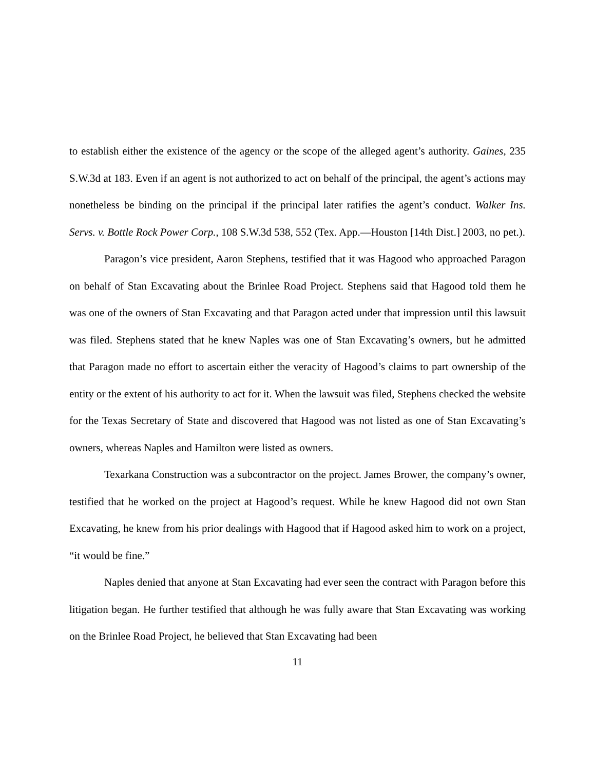to establish either the existence of the agency or the scope of the alleged agent’s authority. Gaines, 235 S.W.3d at 183. Even if an agent is not authorized to act on behalf of the principal, the agent’s actions may nonetheless be binding on the principal if the principal later ratifies the agent’s conduct. Walker Ins. Servs. v. Bottle Rock Power Corp., 108 S.W.3d 538, 552 (Tex. App.—Houston [14th Dist.] 2003, no pet.).
Paragon’s vice president, Aaron Stephens, testified that it was Hagood who approached Paragon on behalf of Stan Excavating about the Brinlee Road Project. Stephens said that Hagood told them he was one of the owners of Stan Excavating and that Paragon acted under that impression until this lawsuit was filed. Stephens stated that he knew Naples was one of Stan Excavating’s owners, but he admitted that Paragon made no effort to ascertain either the veracity of Hagood’s claims to part ownership of the entity or the extent of his authority to act for it. When the lawsuit was filed, Stephens checked the website for the Texas Secretary of State and discovered that Hagood was not listed as one of Stan Excavating’s owners, whereas Naples and Hamilton were listed as owners.
Texarkana Construction was a subcontractor on the project. James Brower, the company’s owner, testified that he worked on the project at Hagood’s request. While he knew Hagood did not own Stan Excavating, he knew from his prior dealings with Hagood that if Hagood asked him to work on a project, “it would be fine.”
Naples denied that anyone at Stan Excavating had ever seen the contract with Paragon before this litigation began. He further testified that although he was fully aware that Stan Excavating was working on the Brinlee Road Project, he believed that Stan Excavating had been
11